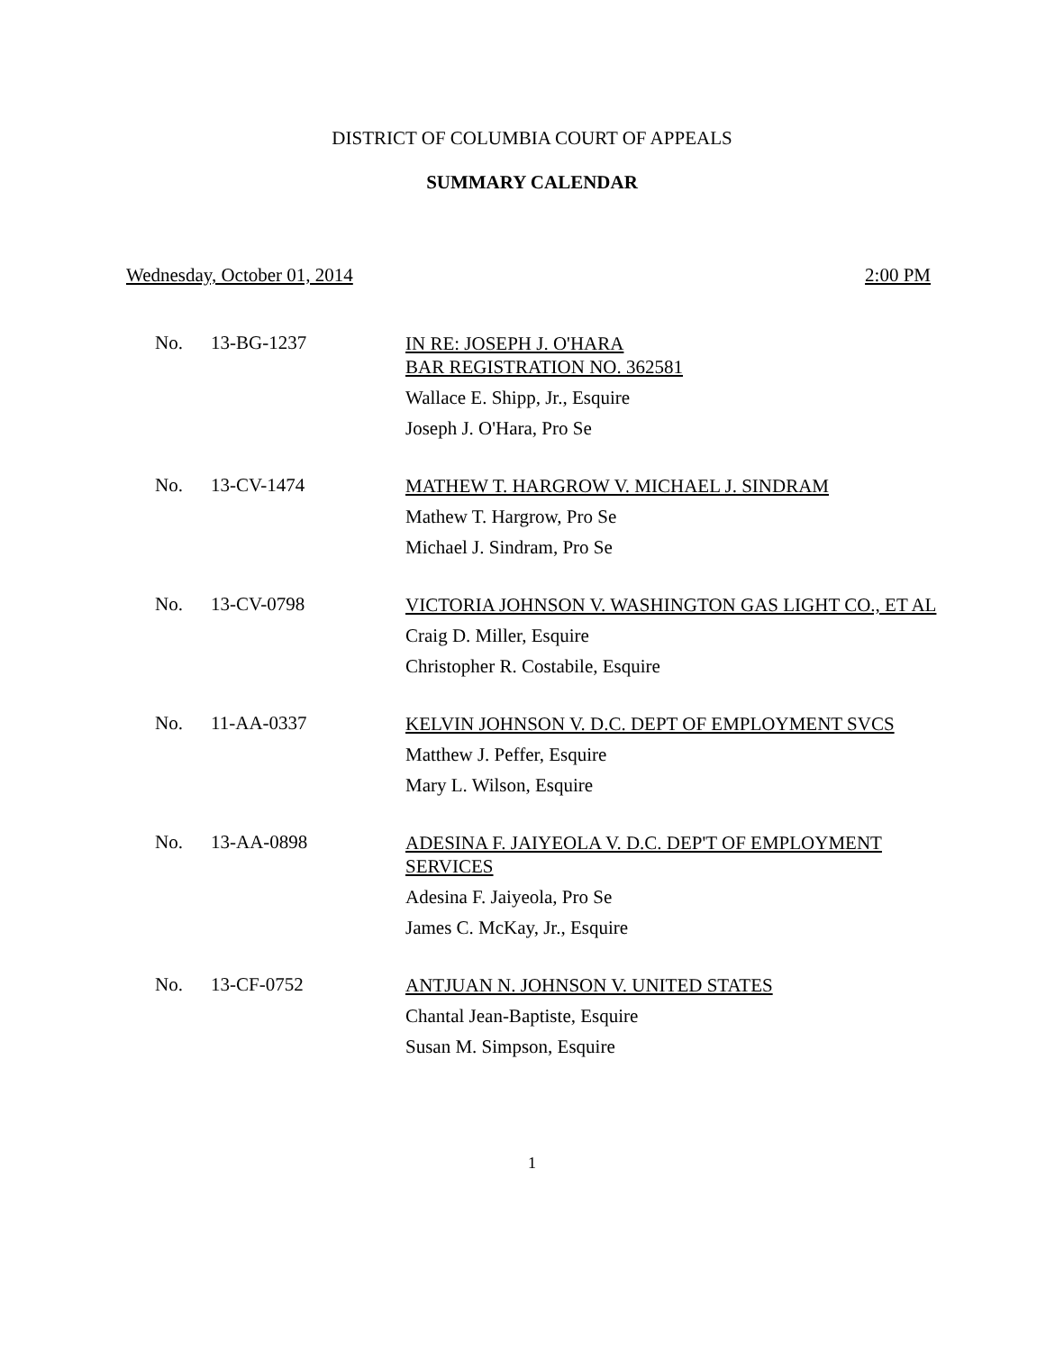DISTRICT OF COLUMBIA COURT OF APPEALS
SUMMARY CALENDAR
Wednesday, October 01, 2014 2:00 PM
No. 13-BG-1237
IN RE: JOSEPH J. O'HARA
BAR REGISTRATION NO. 362581
Wallace E. Shipp, Jr., Esquire
Joseph J. O'Hara, Pro Se
No. 13-CV-1474
MATHEW T. HARGROW V. MICHAEL J. SINDRAM
Mathew T. Hargrow, Pro Se
Michael J. Sindram, Pro Se
No. 13-CV-0798
VICTORIA JOHNSON V. WASHINGTON GAS LIGHT CO., ET AL
Craig D. Miller, Esquire
Christopher R. Costabile, Esquire
No. 11-AA-0337
KELVIN JOHNSON V. D.C. DEPT OF EMPLOYMENT SVCS
Matthew J. Peffer, Esquire
Mary L. Wilson, Esquire
No. 13-AA-0898
ADESINA F. JAIYEOLA V. D.C. DEP'T OF EMPLOYMENT SERVICES
Adesina F. Jaiyeola, Pro Se
James C. McKay, Jr., Esquire
No. 13-CF-0752
ANTJUAN N. JOHNSON V. UNITED STATES
Chantal Jean-Baptiste, Esquire
Susan M. Simpson, Esquire
1